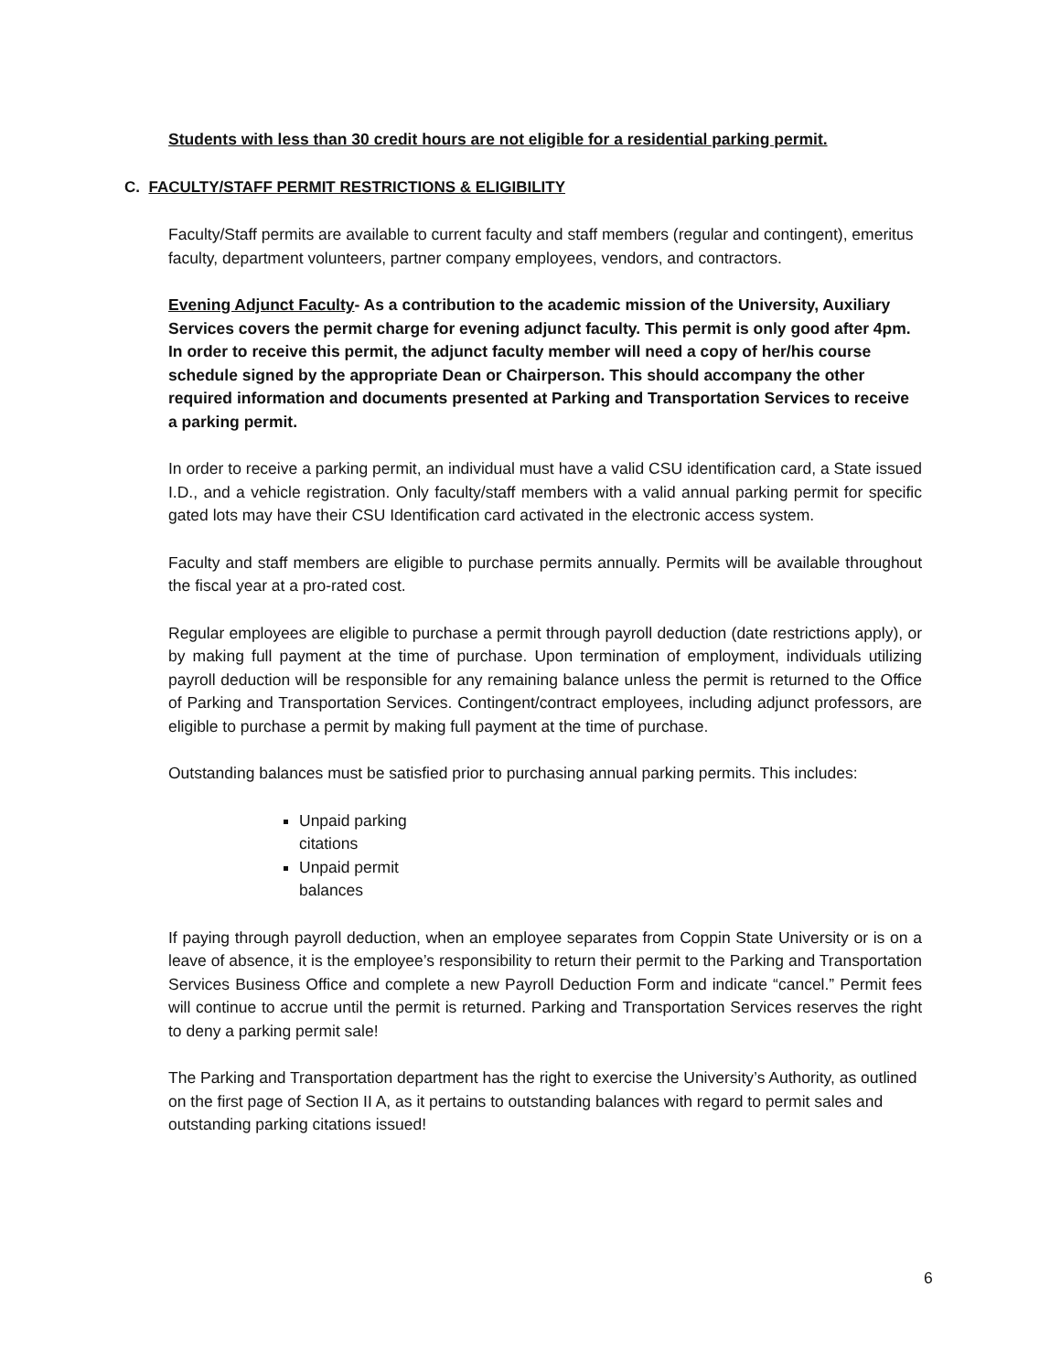Students with less than 30 credit hours are not eligible for a residential parking permit.
C. FACULTY/STAFF PERMIT RESTRICTIONS & ELIGIBILITY
Faculty/Staff permits are available to current faculty and staff members (regular and contingent), emeritus faculty, department volunteers, partner company employees, vendors, and contractors.
Evening Adjunct Faculty- As a contribution to the academic mission of the University, Auxiliary Services covers the permit charge for evening adjunct faculty. This permit is only good after 4pm. In order to receive this permit, the adjunct faculty member will need a copy of her/his course schedule signed by the appropriate Dean or Chairperson. This should accompany the other required information and documents presented at Parking and Transportation Services to receive a parking permit.
In order to receive a parking permit, an individual must have a valid CSU identification card, a State issued I.D., and a vehicle registration. Only faculty/staff members with a valid annual parking permit for specific gated lots may have their CSU Identification card activated in the electronic access system.
Faculty and staff members are eligible to purchase permits annually. Permits will be available throughout the fiscal year at a pro-rated cost.
Regular employees are eligible to purchase a permit through payroll deduction (date restrictions apply), or by making full payment at the time of purchase. Upon termination of employment, individuals utilizing payroll deduction will be responsible for any remaining balance unless the permit is returned to the Office of Parking and Transportation Services. Contingent/contract employees, including adjunct professors, are eligible to purchase a permit by making full payment at the time of purchase.
Outstanding balances must be satisfied prior to purchasing annual parking permits. This includes:
Unpaid parking citations
Unpaid permit balances
If paying through payroll deduction, when an employee separates from Coppin State University or is on a leave of absence, it is the employee’s responsibility to return their permit to the Parking and Transportation Services Business Office and complete a new Payroll Deduction Form and indicate “cancel.” Permit fees will continue to accrue until the permit is returned. Parking and Transportation Services reserves the right to deny a parking permit sale!
The Parking and Transportation department has the right to exercise the University’s Authority, as outlined on the first page of Section II A, as it pertains to outstanding balances with regard to permit sales and outstanding parking citations issued!
6